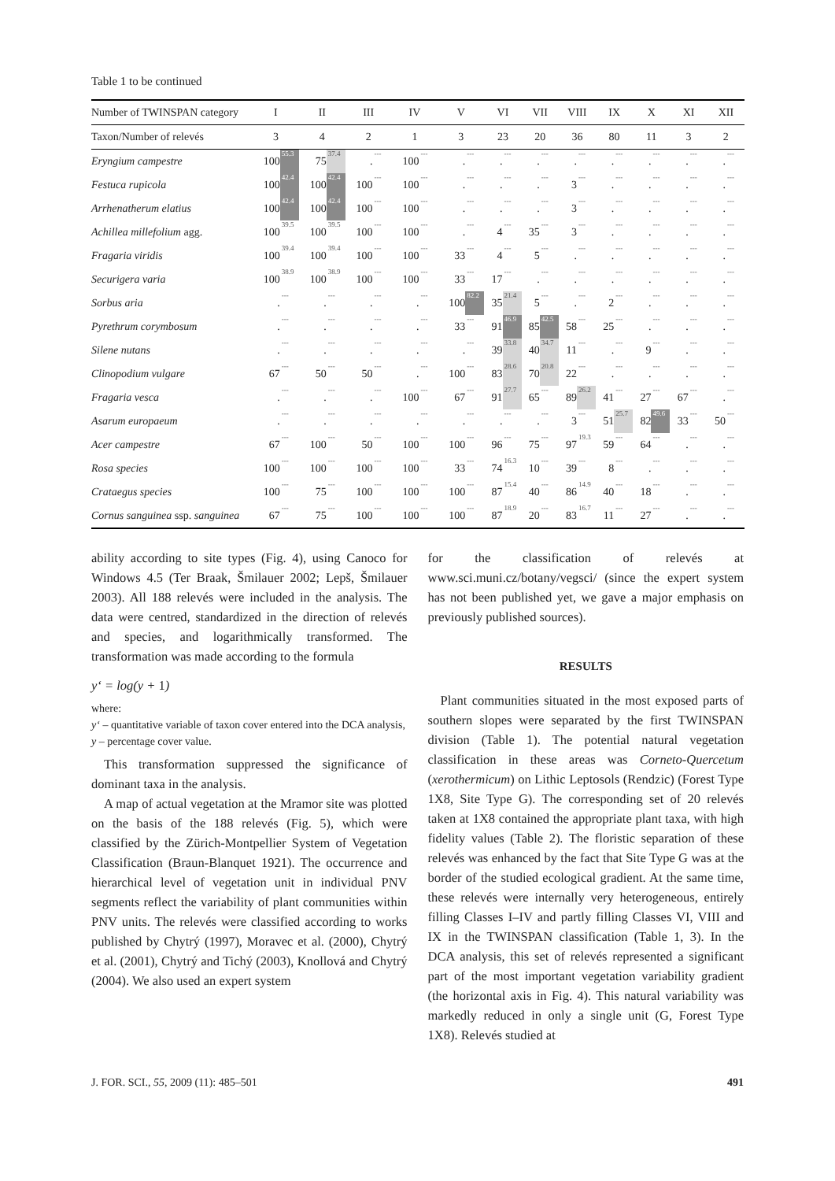Table 1 to be continued
| Number of TWINSPAN category | I | | II | | III | | IV | | V | | VI | | VII | | VIII | | IX | | X | | XI | | XII | |
| --- | --- | --- | --- | --- | --- | --- | --- | --- | --- | --- | --- | --- | --- | --- | --- | --- | --- | --- | --- | --- | --- | --- | --- | --- |
| Taxon/Number of relevés | 3 | | 4 | | 2 | | 1 | | 3 | | 23 | | 20 | | 36 | | 80 | | 11 | | 3 | | 2 | |
| Eryngium campestre | 100 | 55.3 | 75 | 37.4 | . | --- | 100 | --- | . | --- | . | --- | . | --- | . | --- | . | --- | . | --- | . | --- | . | --- |
| Festuca rupicola | 100 | 42.4 | 100 | 42.4 | 100 | --- | 100 | --- | . | --- | . | --- | . | --- | 3 | --- | . | --- | . | --- | . | --- | . | --- |
| Arrhenatherum elatius | 100 | 42.4 | 100 | 42.4 | 100 | --- | 100 | --- | . | --- | . | --- | . | --- | 3 | --- | . | --- | . | --- | . | --- | . | --- |
| Achillea millefolium agg. | 100 | 39.5 | 100 | 39.5 | 100 | --- | 100 | --- | . | --- | 4 | --- | 35 | --- | 3 | --- | . | --- | . | --- | . | --- | . | --- |
| Fragaria viridis | 100 | 39.4 | 100 | 39.4 | 100 | --- | 100 | --- | 33 | --- | 4 | --- | 5 | --- | . | --- | . | --- | . | --- | . | --- | . | --- |
| Securigera varia | 100 | 38.9 | 100 | 38.9 | 100 | --- | 100 | --- | 33 | --- | 17 | --- | . | --- | . | --- | . | --- | . | --- | . | --- | . | --- |
| Sorbus aria | . | --- | . | --- | . | --- | . | --- | 100 | 82.2 | 35 | 21.4 | 5 | --- | . | --- | 2 | --- | . | --- | . | --- | . | --- |
| Pyrethrum corymbosum | . | --- | . | --- | . | --- | . | --- | 33 | --- | 91 | 46.9 | 85 | 42.5 | 58 | --- | 25 | --- | . | --- | . | --- | . | --- |
| Silene nutans | . | --- | . | --- | . | --- | . | --- | . | --- | 39 | 33.8 | 40 | 34.7 | 11 | --- | . | --- | 9 | --- | . | --- | . | --- |
| Clinopodium vulgare | 67 | --- | 50 | --- | 50 | --- | . | --- | 100 | --- | 83 | 28.6 | 70 | 20.8 | 22 | --- | . | --- | . | --- | . | --- | . | --- |
| Fragaria vesca | . | --- | . | --- | . | --- | 100 | --- | 67 | --- | 91 | 27.7 | 65 | --- | 89 | 26.2 | 41 | --- | 27 | --- | 67 | --- | . | --- |
| Asarum europaeum | . | --- | . | --- | . | --- | . | --- | . | --- | . | --- | . | --- | 3 | --- | 51 | 25.7 | 82 | 49.6 | 33 | --- | 50 | --- |
| Acer campestre | 67 | --- | 100 | --- | 50 | --- | 100 | --- | 100 | --- | 96 | --- | 75 | --- | 97 | 19.3 | 59 | --- | 64 | --- | . | --- | . | --- |
| Rosa species | 100 | --- | 100 | --- | 100 | --- | 100 | --- | 33 | --- | 74 | 16.3 | 10 | --- | 39 | --- | 8 | --- | . | --- | . | --- | . | --- |
| Crataegus species | 100 | --- | 75 | --- | 100 | --- | 100 | --- | 100 | --- | 87 | 15.4 | 40 | --- | 86 | 14.9 | 40 | --- | 18 | --- | . | --- | . | --- |
| Cornus sanguinea ssp. sanguinea | 67 | --- | 75 | --- | 100 | --- | 100 | --- | 100 | --- | 87 | 18.9 | 20 | --- | 83 | 16.7 | 11 | --- | 27 | --- | . | --- | . | --- |
ability according to site types (Fig. 4), using Canoco for Windows 4.5 (Ter Braak, Šmilauer 2002; Lepš, Šmilauer 2003). All 188 relevés were included in the analysis. The data were centred, standardized in the direction of relevés and species, and logarithmically transformed. The transformation was made according to the formula
y‘ = log(y + 1)
where:
y‘ – quantitative variable of taxon cover entered into the DCA analysis,
y – percentage cover value.
This transformation suppressed the significance of dominant taxa in the analysis.
A map of actual vegetation at the Mramor site was plotted on the basis of the 188 relevés (Fig. 5), which were classified by the Zürich-Montpellier System of Vegetation Classification (Braun-Blanquet 1921). The occurrence and hierarchical level of vegetation unit in individual PNV segments reflect the variability of plant communities within PNV units. The relevés were classified according to works published by Chytrý (1997), Moravec et al. (2000), Chytrý et al. (2001), Chytrý and Tichý (2003), Knollová and Chytrý (2004). We also used an expert system
for the classification of relevés at www.sci.muni.cz/botany/vegsci/ (since the expert system has not been published yet, we gave a major emphasis on previously published sources).
RESULTS
Plant communities situated in the most exposed parts of southern slopes were separated by the first TWINSPAN division (Table 1). The potential natural vegetation classification in these areas was Corneto-Quercetum (xerothermicum) on Lithic Leptosols (Rendzic) (Forest Type 1X8, Site Type G). The corresponding set of 20 relevés taken at 1X8 contained the appropriate plant taxa, with high fidelity values (Table 2). The floristic separation of these relevés was enhanced by the fact that Site Type G was at the border of the studied ecological gradient. At the same time, these relevés were internally very heterogeneous, entirely filling Classes I–IV and partly filling Classes VI, VIII and IX in the TWINSPAN classification (Table 1, 3). In the DCA analysis, this set of relevés represented a significant part of the most important vegetation variability gradient (the horizontal axis in Fig. 4). This natural variability was markedly reduced in only a single unit (G, Forest Type 1X8). Relevés studied at
J. FOR. SCI., 55, 2009 (11): 485–501 491